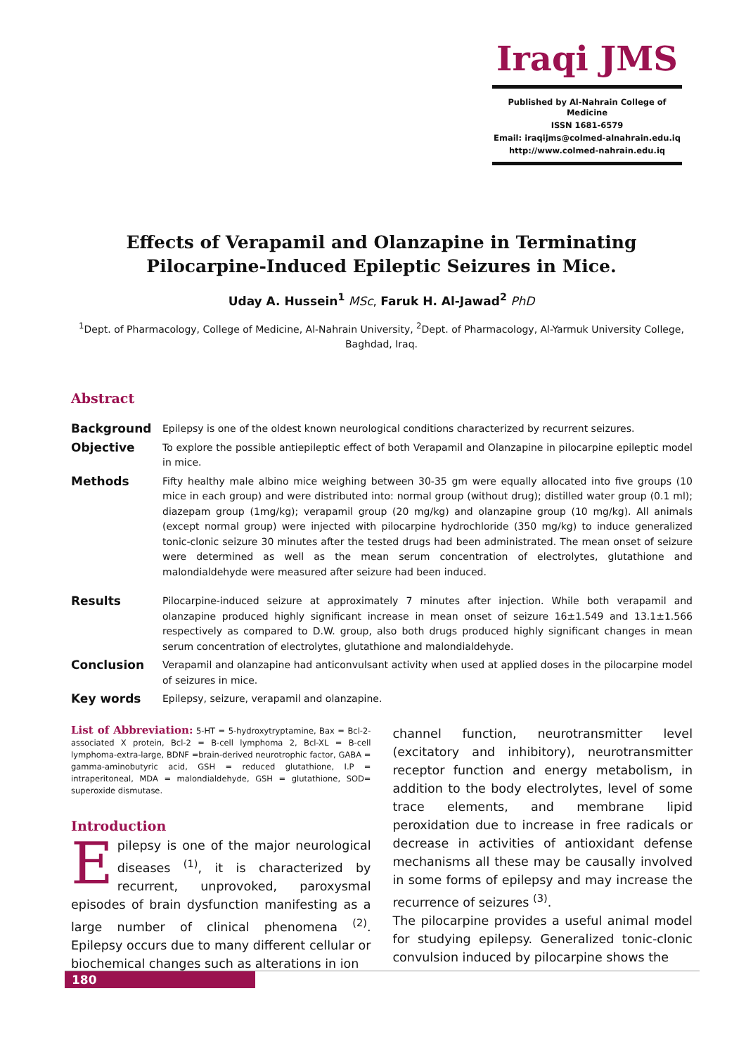Iraqi JMS
Published by Al-Nahrain College of Medicine
ISSN 1681-6579
Email: iraqijms@colmed-alnahrain.edu.iq
http://www.colmed-nahrain.edu.iq
Effects of Verapamil and Olanzapine in Terminating Pilocarpine-Induced Epileptic Seizures in Mice.
Uday A. Hussein<sup>1</sup> MSc, Faruk H. Al-Jawad<sup>2</sup> PhD
<sup>1</sup> Dept. of Pharmacology, College of Medicine, Al-Nahrain University, <sup>2</sup>Dept. of Pharmacology, Al-Yarmuk University College, Baghdad, Iraq.
Abstract
Background
Epilepsy is one of the oldest known neurological conditions characterized by recurrent seizures.
Objective
To explore the possible antiepileptic effect of both Verapamil and Olanzapine in pilocarpine epileptic model in mice.
Methods
Fifty healthy male albino mice weighing between 30-35 gm were equally allocated into five groups (10 mice in each group) and were distributed into: normal group (without drug); distilled water group (0.1 ml); diazepam group (1mg/kg); verapamil group (20 mg/kg) and olanzapine group (10 mg/kg). All animals (except normal group) were injected with pilocarpine hydrochloride (350 mg/kg) to induce generalized tonic-clonic seizure 30 minutes after the tested drugs had been administrated. The mean onset of seizure were determined as well as the mean serum concentration of electrolytes, glutathione and malondialdehyde were measured after seizure had been induced.
Results
Pilocarpine-induced seizure at approximately 7 minutes after injection. While both verapamil and olanzapine produced highly significant increase in mean onset of seizure 16±1.549 and 13.1±1.566 respectively as compared to D.W. group, also both drugs produced highly significant changes in mean serum concentration of electrolytes, glutathione and malondialdehyde.
Conclusion
Verapamil and olanzapine had anticonvulsant activity when used at applied doses in the pilocarpine model of seizures in mice.
Key words
Epilepsy, seizure, verapamil and olanzapine.
List of Abbreviation: 5-HT = 5-hydroxytryptamine, Bax = Bcl-2-associated X protein, Bcl-2 = B-cell lymphoma 2, Bcl-XL = B-cell lymphoma-extra-large, BDNF =brain-derived neurotrophic factor, GABA = gamma-aminobutyric acid, GSH = reduced glutathione, I.P = intraperitoneal, MDA = malondialdehyde, GSH = glutathione, SOD= superoxide dismutase.
Introduction
Epilepsy is one of the major neurological diseases <sup>(1)</sup>, it is characterized by recurrent, unprovoked, paroxysmal episodes of brain dysfunction manifesting as a large number of clinical phenomena <sup>(2)</sup>. Epilepsy occurs due to many different cellular or biochemical changes such as alterations in ion
channel function, neurotransmitter level (excitatory and inhibitory), neurotransmitter receptor function and energy metabolism, in addition to the body electrolytes, level of some trace elements, and membrane lipid peroxidation due to increase in free radicals or decrease in activities of antioxidant defense mechanisms all these may be causally involved in some forms of epilepsy and may increase the recurrence of seizures <sup>(3)</sup>.
The pilocarpine provides a useful animal model for studying epilepsy. Generalized tonic-clonic convulsion induced by pilocarpine shows the
180